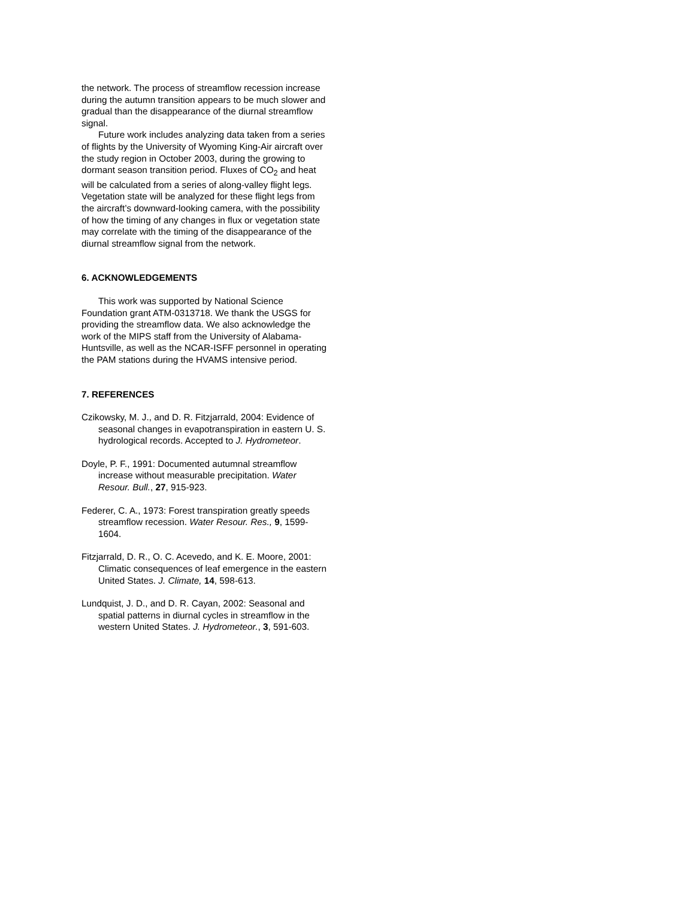the network. The process of streamflow recession increase during the autumn transition appears to be much slower and gradual than the disappearance of the diurnal streamflow signal.
Future work includes analyzing data taken from a series of flights by the University of Wyoming King-Air aircraft over the study region in October 2003, during the growing to dormant season transition period. Fluxes of CO<sub>2</sub> and heat will be calculated from a series of along-valley flight legs. Vegetation state will be analyzed for these flight legs from the aircraft’s downward-looking camera, with the possibility of how the timing of any changes in flux or vegetation state may correlate with the timing of the disappearance of the diurnal streamflow signal from the network.
6. ACKNOWLEDGEMENTS
This work was supported by National Science Foundation grant ATM-0313718. We thank the USGS for providing the streamflow data. We also acknowledge the work of the MIPS staff from the University of Alabama-Huntsville, as well as the NCAR-ISFF personnel in operating the PAM stations during the HVAMS intensive period.
7. REFERENCES
Czikowsky, M. J., and D. R. Fitzjarrald, 2004: Evidence of seasonal changes in evapotranspiration in eastern U. S. hydrological records. Accepted to J. Hydrometeor.
Doyle, P. F., 1991: Documented autumnal streamflow increase without measurable precipitation. Water Resour. Bull., 27, 915-923.
Federer, C. A., 1973: Forest transpiration greatly speeds streamflow recession. Water Resour. Res., 9, 1599-1604.
Fitzjarrald, D. R., O. C. Acevedo, and K. E. Moore, 2001: Climatic consequences of leaf emergence in the eastern United States. J. Climate, 14, 598-613.
Lundquist, J. D., and D. R. Cayan, 2002: Seasonal and spatial patterns in diurnal cycles in streamflow in the western United States. J. Hydrometeor., 3, 591-603.